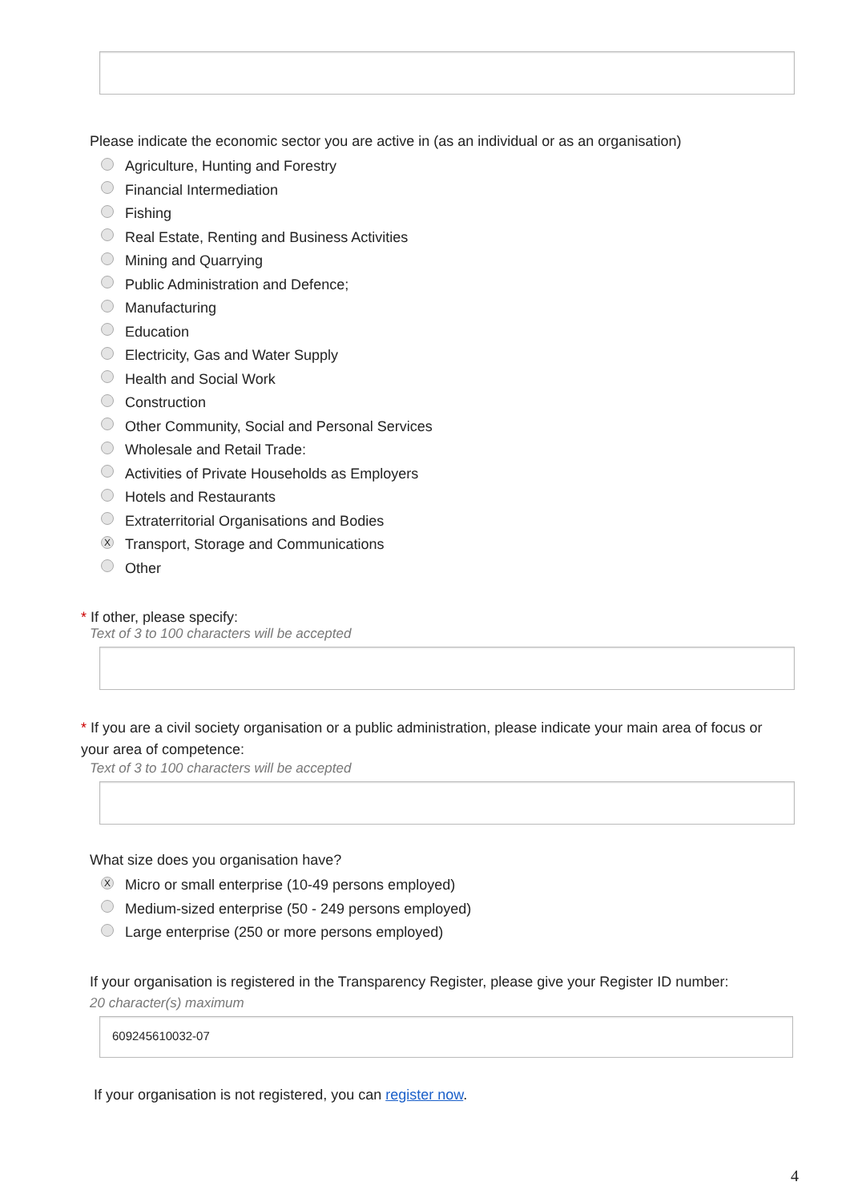Please indicate the economic sector you are active in (as an individual or as an organisation)
Agriculture, Hunting and Forestry
Financial Intermediation
Fishing
Real Estate, Renting and Business Activities
Mining and Quarrying
Public Administration and Defence;
Manufacturing
Education
Electricity, Gas and Water Supply
Health and Social Work
Construction
Other Community, Social and Personal Services
Wholesale and Retail Trade:
Activities of Private Households as Employers
Hotels and Restaurants
Extraterritorial Organisations and Bodies
X Transport, Storage and Communications
Other
* If other, please specify:
Text of 3 to 100 characters will be accepted
* If you are a civil society organisation or a public administration, please indicate your main area of focus or your area of competence:
Text of 3 to 100 characters will be accepted
What size does you organisation have?
X Micro or small enterprise (10-49 persons employed)
Medium-sized enterprise (50 - 249 persons employed)
Large enterprise (250 or more persons employed)
If your organisation is registered in the Transparency Register, please give your Register ID number:
20 character(s) maximum
609245610032-07
If your organisation is not registered, you can register now.
4